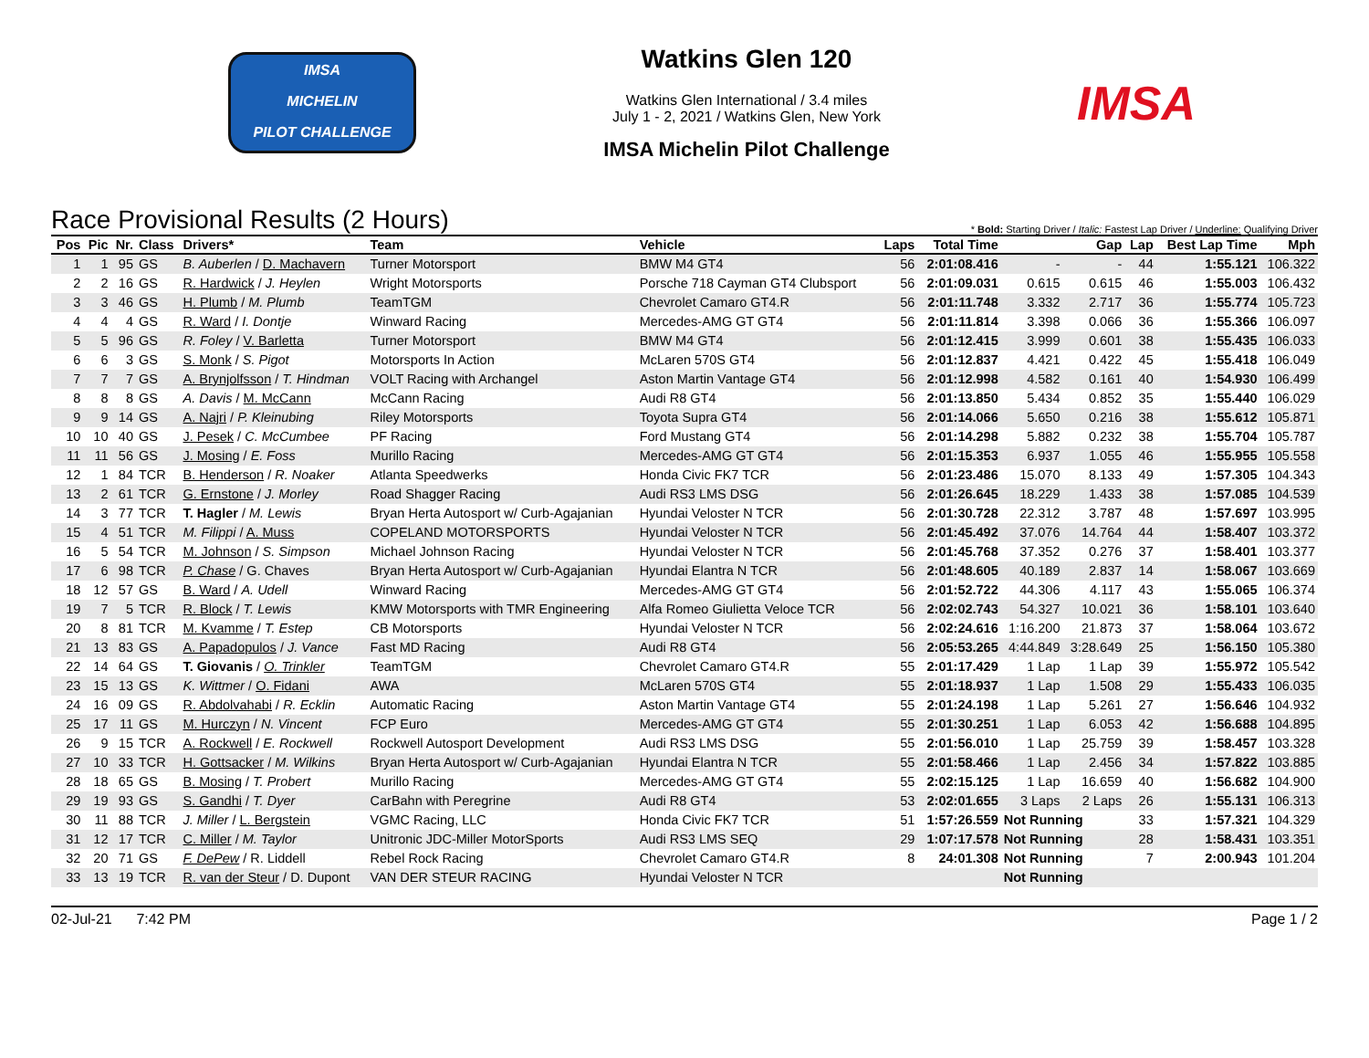IMSA
MICHELIN
PILOT CHALLENGE
Watkins Glen 120
Watkins Glen International / 3.4 miles
July 1 - 2, 2021 / Watkins Glen, New York
IMSA Michelin Pilot Challenge
IMSA
Race Provisional Results (2 Hours)
* Bold: Starting Driver / Italic: Fastest Lap Driver / Underline: Qualifying Driver
| Pos | Pic | Nr. | Class | Drivers* | Team | Vehicle | Laps | Total Time | Gap | | Lap | Best Lap Time | Mph |
| --- | --- | --- | --- | --- | --- | --- | --- | --- | --- | --- | --- | --- | --- |
| 1 | 1 | 95 | GS | B. Auberlen / D. Machavern | Turner Motorsport | BMW M4 GT4 | 56 | 2:01:08.416 | - | - | 44 | 1:55.121 | 106.322 |
| 2 | 2 | 16 | GS | R. Hardwick / J. Heylen | Wright Motorsports | Porsche 718 Cayman GT4 Clubsport | 56 | 2:01:09.031 | 0.615 | 0.615 | 46 | 1:55.003 | 106.432 |
| 3 | 3 | 46 | GS | H. Plumb / M. Plumb | TeamTGM | Chevrolet Camaro GT4.R | 56 | 2:01:11.748 | 3.332 | 2.717 | 36 | 1:55.774 | 105.723 |
| 4 | 4 | 4 | GS | R. Ward / I. Dontje | Winward Racing | Mercedes-AMG GT GT4 | 56 | 2:01:11.814 | 3.398 | 0.066 | 36 | 1:55.366 | 106.097 |
| 5 | 5 | 96 | GS | R. Foley / V. Barletta | Turner Motorsport | BMW M4 GT4 | 56 | 2:01:12.415 | 3.999 | 0.601 | 38 | 1:55.435 | 106.033 |
| 6 | 6 | 3 | GS | S. Monk / S. Pigot | Motorsports In Action | McLaren 570S GT4 | 56 | 2:01:12.837 | 4.421 | 0.422 | 45 | 1:55.418 | 106.049 |
| 7 | 7 | 7 | GS | A. Brynjolfsson / T. Hindman | VOLT Racing with Archangel | Aston Martin Vantage GT4 | 56 | 2:01:12.998 | 4.582 | 0.161 | 40 | 1:54.930 | 106.499 |
| 8 | 8 | 8 | GS | A. Davis / M. McCann | McCann Racing | Audi R8 GT4 | 56 | 2:01:13.850 | 5.434 | 0.852 | 35 | 1:55.440 | 106.029 |
| 9 | 9 | 14 | GS | A. Najri / P. Kleinubing | Riley Motorsports | Toyota Supra GT4 | 56 | 2:01:14.066 | 5.650 | 0.216 | 38 | 1:55.612 | 105.871 |
| 10 | 10 | 40 | GS | J. Pesek / C. McCumbee | PF Racing | Ford Mustang GT4 | 56 | 2:01:14.298 | 5.882 | 0.232 | 38 | 1:55.704 | 105.787 |
| 11 | 11 | 56 | GS | J. Mosing / E. Foss | Murillo Racing | Mercedes-AMG GT GT4 | 56 | 2:01:15.353 | 6.937 | 1.055 | 46 | 1:55.955 | 105.558 |
| 12 | 1 | 84 | TCR | B. Henderson / R. Noaker | Atlanta Speedwerks | Honda Civic FK7 TCR | 56 | 2:01:23.486 | 15.070 | 8.133 | 49 | 1:57.305 | 104.343 |
| 13 | 2 | 61 | TCR | G. Ernstone / J. Morley | Road Shagger Racing | Audi RS3 LMS DSG | 56 | 2:01:26.645 | 18.229 | 1.433 | 38 | 1:57.085 | 104.539 |
| 14 | 3 | 77 | TCR | T. Hagler / M. Lewis | Bryan Herta Autosport w/ Curb-Agajanian | Hyundai Veloster N TCR | 56 | 2:01:30.728 | 22.312 | 3.787 | 48 | 1:57.697 | 103.995 |
| 15 | 4 | 51 | TCR | M. Filippi / A. Muss | COPELAND MOTORSPORTS | Hyundai Veloster N TCR | 56 | 2:01:45.492 | 37.076 | 14.764 | 44 | 1:58.407 | 103.372 |
| 16 | 5 | 54 | TCR | M. Johnson / S. Simpson | Michael Johnson Racing | Hyundai Veloster N TCR | 56 | 2:01:45.768 | 37.352 | 0.276 | 37 | 1:58.401 | 103.377 |
| 17 | 6 | 98 | TCR | P. Chase / G. Chaves | Bryan Herta Autosport w/ Curb-Agajanian | Hyundai Elantra N TCR | 56 | 2:01:48.605 | 40.189 | 2.837 | 14 | 1:58.067 | 103.669 |
| 18 | 12 | 57 | GS | B. Ward / A. Udell | Winward Racing | Mercedes-AMG GT GT4 | 56 | 2:01:52.722 | 44.306 | 4.117 | 43 | 1:55.065 | 106.374 |
| 19 | 7 | 5 | TCR | R. Block / T. Lewis | KMW Motorsports with TMR Engineering | Alfa Romeo Giulietta Veloce TCR | 56 | 2:02:02.743 | 54.327 | 10.021 | 36 | 1:58.101 | 103.640 |
| 20 | 8 | 81 | TCR | M. Kvamme / T. Estep | CB Motorsports | Hyundai Veloster N TCR | 56 | 2:02:24.616 | 1:16.200 | 21.873 | 37 | 1:58.064 | 103.672 |
| 21 | 13 | 83 | GS | A. Papadopulos / J. Vance | Fast MD Racing | Audi R8 GT4 | 56 | 2:05:53.265 | 4:44.849 | 3:28.649 | 25 | 1:56.150 | 105.380 |
| 22 | 14 | 64 | GS | T. Giovanis / O. Trinkler | TeamTGM | Chevrolet Camaro GT4.R | 55 | 2:01:17.429 | 1 Lap | 1 Lap | 39 | 1:55.972 | 105.542 |
| 23 | 15 | 13 | GS | K. Wittmer / O. Fidani | AWA | McLaren 570S GT4 | 55 | 2:01:18.937 | 1 Lap | 1.508 | 29 | 1:55.433 | 106.035 |
| 24 | 16 | 09 | GS | R. Abdolvahabi / R. Ecklin | Automatic Racing | Aston Martin Vantage GT4 | 55 | 2:01:24.198 | 1 Lap | 5.261 | 27 | 1:56.646 | 104.932 |
| 25 | 17 | 11 | GS | M. Hurczyn / N. Vincent | FCP Euro | Mercedes-AMG GT GT4 | 55 | 2:01:30.251 | 1 Lap | 6.053 | 42 | 1:56.688 | 104.895 |
| 26 | 9 | 15 | TCR | A. Rockwell / E. Rockwell | Rockwell Autosport Development | Audi RS3 LMS DSG | 55 | 2:01:56.010 | 1 Lap | 25.759 | 39 | 1:58.457 | 103.328 |
| 27 | 10 | 33 | TCR | H. Gottsacker / M. Wilkins | Bryan Herta Autosport w/ Curb-Agajanian | Hyundai Elantra N TCR | 55 | 2:01:58.466 | 1 Lap | 2.456 | 34 | 1:57.822 | 103.885 |
| 28 | 18 | 65 | GS | B. Mosing / T. Probert | Murillo Racing | Mercedes-AMG GT GT4 | 55 | 2:02:15.125 | 1 Lap | 16.659 | 40 | 1:56.682 | 104.900 |
| 29 | 19 | 93 | GS | S. Gandhi / T. Dyer | CarBahn with Peregrine | Audi R8 GT4 | 53 | 2:02:01.655 | 3 Laps | 2 Laps | 26 | 1:55.131 | 106.313 |
| 30 | 11 | 88 | TCR | J. Miller / L. Bergstein | VGMC Racing, LLC | Honda Civic FK7 TCR | 51 | 1:57:26.559 | Not Running | | 33 | 1:57.321 | 104.329 |
| 31 | 12 | 17 | TCR | C. Miller / M. Taylor | Unitronic JDC-Miller MotorSports | Audi RS3 LMS SEQ | 29 | 1:07:17.578 | Not Running | | 28 | 1:58.431 | 103.351 |
| 32 | 20 | 71 | GS | F. DePew / R. Liddell | Rebel Rock Racing | Chevrolet Camaro GT4.R | 8 | 24:01.308 | Not Running | | 7 | 2:00.943 | 101.204 |
| 33 | 13 | 19 | TCR | R. van der Steur / D. Dupont | VAN DER STEUR RACING | Hyundai Veloster N TCR | | | Not Running | | | | |
02-Jul-21 7:42 PM Page 1 / 2